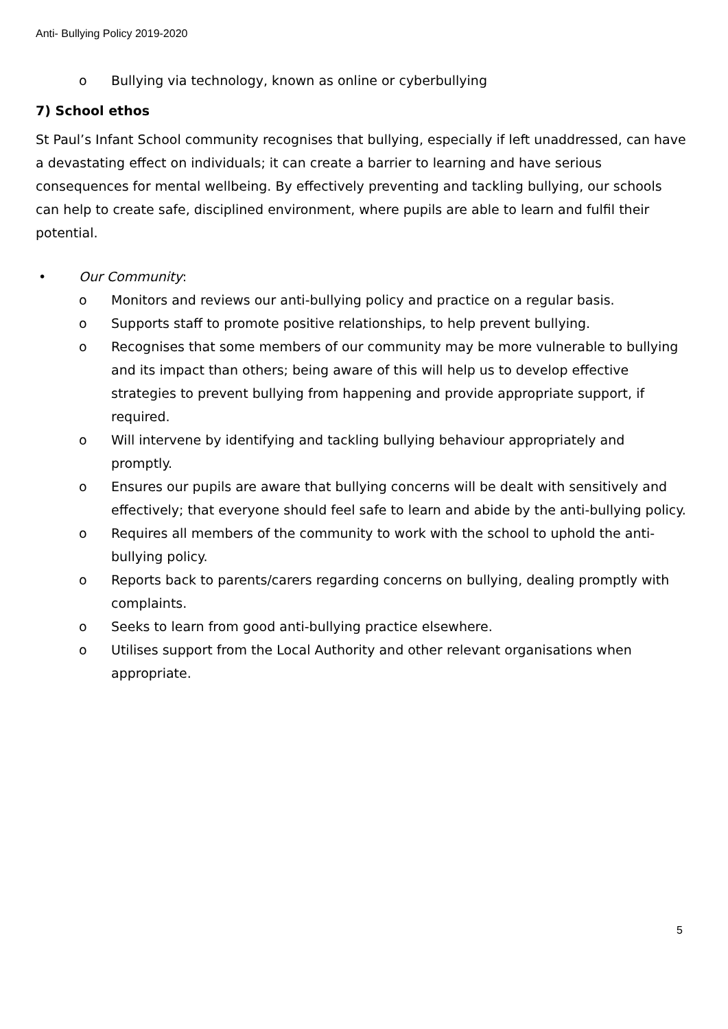Anti- Bullying Policy 2019-2020
o Bullying via technology, known as online or cyberbullying
7) School ethos
St Paul’s Infant School community recognises that bullying, especially if left unaddressed, can have a devastating effect on individuals; it can create a barrier to learning and have serious consequences for mental wellbeing. By effectively preventing and tackling bullying, our schools can help to create safe, disciplined environment, where pupils are able to learn and fulfil their potential.
• Our Community:
o Monitors and reviews our anti-bullying policy and practice on a regular basis.
o Supports staff to promote positive relationships, to help prevent bullying.
o Recognises that some members of our community may be more vulnerable to bullying and its impact than others; being aware of this will help us to develop effective strategies to prevent bullying from happening and provide appropriate support, if required.
o Will intervene by identifying and tackling bullying behaviour appropriately and promptly.
o Ensures our pupils are aware that bullying concerns will be dealt with sensitively and effectively; that everyone should feel safe to learn and abide by the anti-bullying policy.
o Requires all members of the community to work with the school to uphold the anti-bullying policy.
o Reports back to parents/carers regarding concerns on bullying, dealing promptly with complaints.
o Seeks to learn from good anti-bullying practice elsewhere.
o Utilises support from the Local Authority and other relevant organisations when appropriate.
5